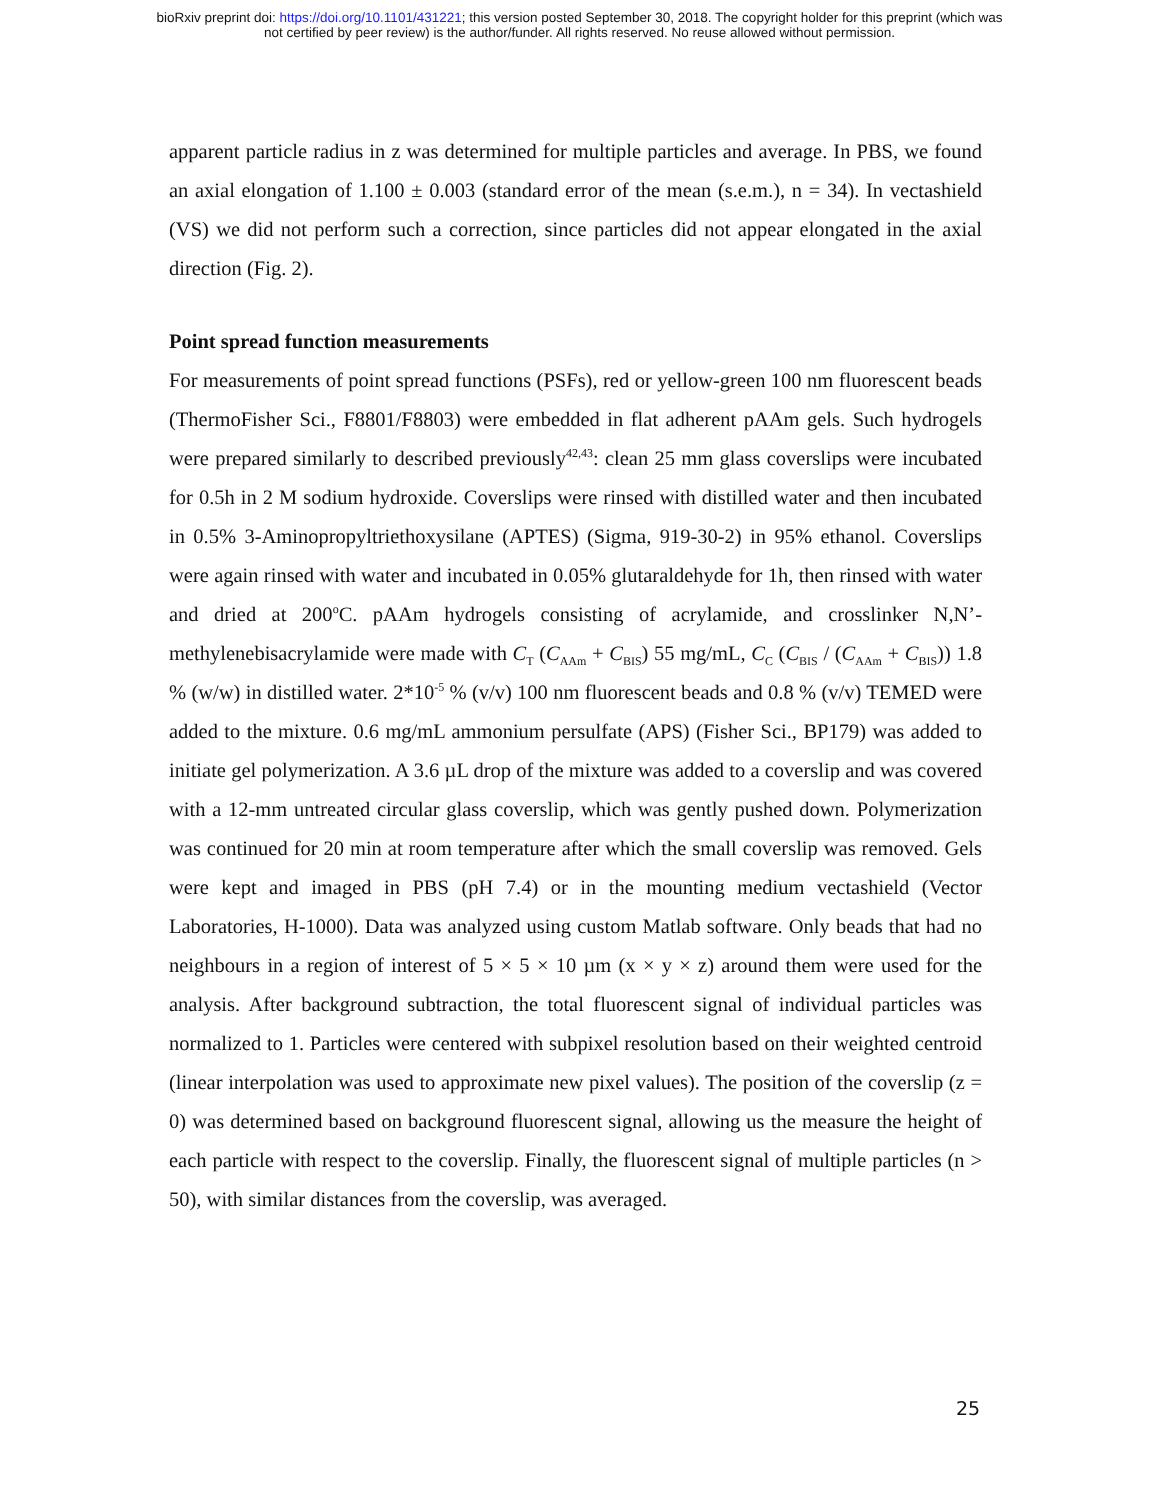bioRxiv preprint doi: https://doi.org/10.1101/431221; this version posted September 30, 2018. The copyright holder for this preprint (which was
not certified by peer review) is the author/funder. All rights reserved. No reuse allowed without permission.
apparent particle radius in z was determined for multiple particles and average. In PBS, we found an axial elongation of 1.100 ± 0.003 (standard error of the mean (s.e.m.), n = 34). In vectashield (VS) we did not perform such a correction, since particles did not appear elongated in the axial direction (Fig. 2).
Point spread function measurements
For measurements of point spread functions (PSFs), red or yellow-green 100 nm fluorescent beads (ThermoFisher Sci., F8801/F8803) were embedded in flat adherent pAAm gels. Such hydrogels were prepared similarly to described previously<sup>42,43</sup>: clean 25 mm glass coverslips were incubated for 0.5h in 2 M sodium hydroxide. Coverslips were rinsed with distilled water and then incubated in 0.5% 3-Aminopropyltriethoxysilane (APTES) (Sigma, 919-30-2) in 95% ethanol. Coverslips were again rinsed with water and incubated in 0.05% glutaraldehyde for 1h, then rinsed with water and dried at 200<sup>o</sup>C. pAAm hydrogels consisting of acrylamide, and crosslinker N,N’-methylenebisacrylamide were made with C<sub>T</sub> (C<sub>AAm</sub> + C<sub>BIS</sub>) 55 mg/mL, C<sub>C</sub> (C<sub>BIS</sub> / (C<sub>AAm</sub> + C<sub>BIS</sub>)) 1.8 % (w/w) in distilled water. 2*10<sup>-5</sup> % (v/v) 100 nm fluorescent beads and 0.8 % (v/v) TEMED were added to the mixture. 0.6 mg/mL ammonium persulfate (APS) (Fisher Sci., BP179) was added to initiate gel polymerization. A 3.6 µL drop of the mixture was added to a coverslip and was covered with a 12-mm untreated circular glass coverslip, which was gently pushed down. Polymerization was continued for 20 min at room temperature after which the small coverslip was removed. Gels were kept and imaged in PBS (pH 7.4) or in the mounting medium vectashield (Vector Laboratories, H-1000). Data was analyzed using custom Matlab software. Only beads that had no neighbours in a region of interest of 5 × 5 × 10 µm (x × y × z) around them were used for the analysis. After background subtraction, the total fluorescent signal of individual particles was normalized to 1. Particles were centered with subpixel resolution based on their weighted centroid (linear interpolation was used to approximate new pixel values). The position of the coverslip (z = 0) was determined based on background fluorescent signal, allowing us the measure the height of each particle with respect to the coverslip. Finally, the fluorescent signal of multiple particles (n > 50), with similar distances from the coverslip, was averaged.
25